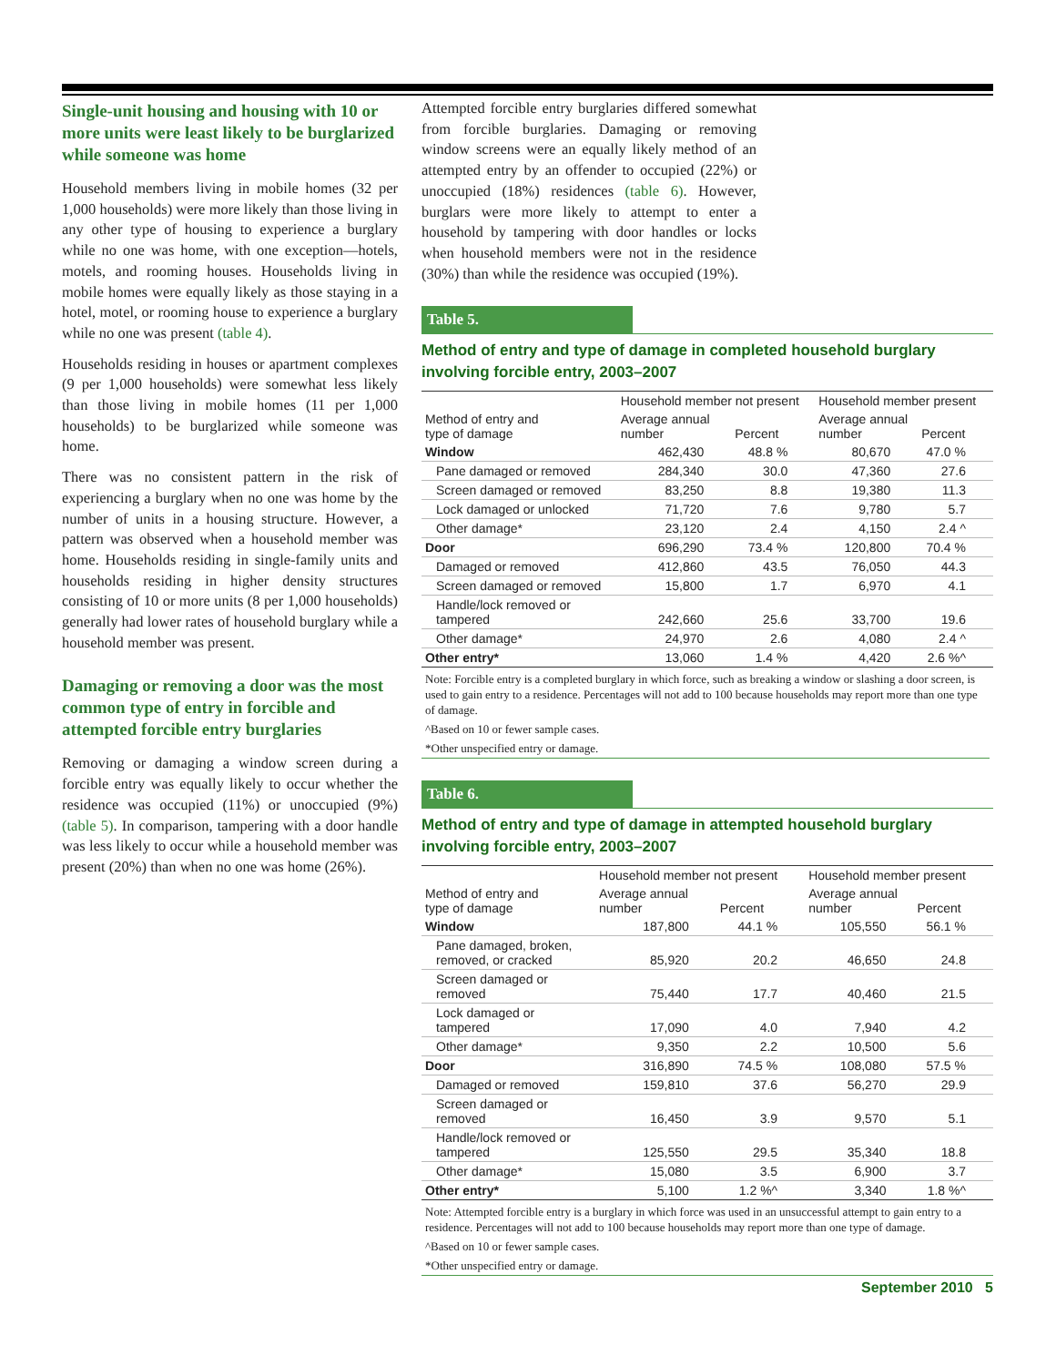Single-unit housing and housing with 10 or more units were least likely to be burglarized while someone was home
Household members living in mobile homes (32 per 1,000 households) were more likely than those living in any other type of housing to experience a burglary while no one was home, with one exception—hotels, motels, and rooming houses. Households living in mobile homes were equally likely as those staying in a hotel, motel, or rooming house to experience a burglary while no one was present (table 4).
Households residing in houses or apartment complexes (9 per 1,000 households) were somewhat less likely than those living in mobile homes (11 per 1,000 households) to be burglarized while someone was home.
There was no consistent pattern in the risk of experiencing a burglary when no one was home by the number of units in a housing structure. However, a pattern was observed when a household member was home. Households residing in single-family units and households residing in higher density structures consisting of 10 or more units (8 per 1,000 households) generally had lower rates of household burglary while a household member was present.
Damaging or removing a door was the most common type of entry in forcible and attempted forcible entry burglaries
Removing or damaging a window screen during a forcible entry was equally likely to occur whether the residence was occupied (11%) or unoccupied (9%) (table 5). In comparison, tampering with a door handle was less likely to occur while a household member was present (20%) than when no one was home (26%).
Attempted forcible entry burglaries differed somewhat from forcible burglaries. Damaging or removing window screens were an equally likely method of an attempted entry by an offender to occupied (22%) or unoccupied (18%) residences (table 6). However, burglars were more likely to attempt to enter a household by tampering with door handles or locks when household members were not in the residence (30%) than while the residence was occupied (19%).
Table 5.
Method of entry and type of damage in completed household burglary involving forcible entry, 2003–2007
| Method of entry and type of damage | Household member not present | | Household member present | |
| --- | --- | --- | --- | --- |
| | Average annual number | Percent | Average annual number | Percent |
| Window | 462,430 | 48.8 % | 80,670 | 47.0 % |
| Pane damaged or removed | 284,340 | 30.0 | 47,360 | 27.6 |
| Screen damaged or removed | 83,250 | 8.8 | 19,380 | 11.3 |
| Lock damaged or unlocked | 71,720 | 7.6 | 9,780 | 5.7 |
| Other damage* | 23,120 | 2.4 | 4,150 | 2.4 ^ |
| Door | 696,290 | 73.4 % | 120,800 | 70.4 % |
| Damaged or removed | 412,860 | 43.5 | 76,050 | 44.3 |
| Screen damaged or removed | 15,800 | 1.7 | 6,970 | 4.1 |
| Handle/lock removed or tampered | 242,660 | 25.6 | 33,700 | 19.6 |
| Other damage* | 24,970 | 2.6 | 4,080 | 2.4 ^ |
| Other entry* | 13,060 | 1.4 % | 4,420 | 2.6 %^ |
Note: Forcible entry is a completed burglary in which force, such as breaking a window or slashing a door screen, is used to gain entry to a residence. Percentages will not add to 100 because households may report more than one type of damage.
^Based on 10 or fewer sample cases.
*Other unspecified entry or damage.
Table 6.
Method of entry and type of damage in attempted household burglary involving forcible entry, 2003–2007
| Method of entry and type of damage | Household member not present | | Household member present | |
| --- | --- | --- | --- | --- |
| | Average annual number | Percent | Average annual number | Percent |
| Window | 187,800 | 44.1 % | 105,550 | 56.1 % |
| Pane damaged, broken, removed, or cracked | 85,920 | 20.2 | 46,650 | 24.8 |
| Screen damaged or removed | 75,440 | 17.7 | 40,460 | 21.5 |
| Lock damaged or tampered | 17,090 | 4.0 | 7,940 | 4.2 |
| Other damage* | 9,350 | 2.2 | 10,500 | 5.6 |
| Door | 316,890 | 74.5 % | 108,080 | 57.5 % |
| Damaged or removed | 159,810 | 37.6 | 56,270 | 29.9 |
| Screen damaged or removed | 16,450 | 3.9 | 9,570 | 5.1 |
| Handle/lock removed or tampered | 125,550 | 29.5 | 35,340 | 18.8 |
| Other damage* | 15,080 | 3.5 | 6,900 | 3.7 |
| Other entry* | 5,100 | 1.2 %^ | 3,340 | 1.8 %^ |
Note: Attempted forcible entry is a burglary in which force was used in an unsuccessful attempt to gain entry to a residence. Percentages will not add to 100 because households may report more than one type of damage.
^Based on 10 or fewer sample cases.
*Other unspecified entry or damage.
September 2010 5